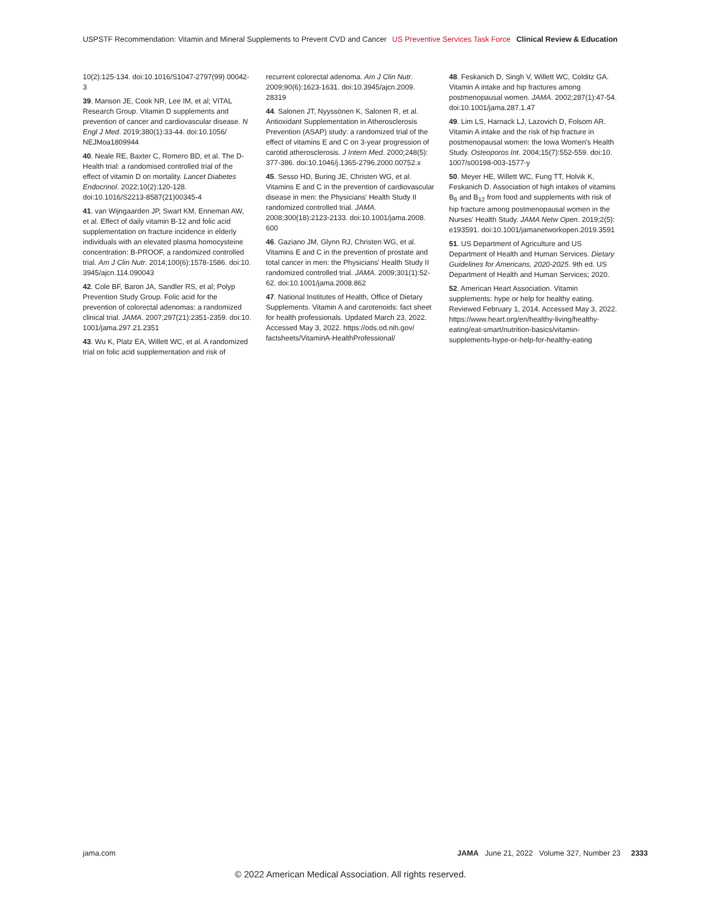USPSTF Recommendation: Vitamin and Mineral Supplements to Prevent CVD and Cancer US Preventive Services Task Force Clinical Review & Education
10(2):125-134. doi:10.1016/S1047-2797(99) 00042-3
39. Manson JE, Cook NR, Lee IM, et al; VITAL Research Group. Vitamin D supplements and prevention of cancer and cardiovascular disease. N Engl J Med. 2019;380(1):33-44. doi:10.1056/ NEJMoa1809944
40. Neale RE, Baxter C, Romero BD, et al. The D-Health trial: a randomised controlled trial of the effect of vitamin D on mortality. Lancet Diabetes Endocrinol. 2022;10(2):120-128. doi:10.1016/S2213-8587(21)00345-4
41. van Wijngaarden JP, Swart KM, Enneman AW, et al. Effect of daily vitamin B-12 and folic acid supplementation on fracture incidence in elderly individuals with an elevated plasma homocysteine concentration: B-PROOF, a randomized controlled trial. Am J Clin Nutr. 2014;100(6):1578-1586. doi:10. 3945/ajcn.114.090043
42. Cole BF, Baron JA, Sandler RS, et al; Polyp Prevention Study Group. Folic acid for the prevention of colorectal adenomas: a randomized clinical trial. JAMA. 2007;297(21):2351-2359. doi:10. 1001/jama.297.21.2351
43. Wu K, Platz EA, Willett WC, et al. A randomized trial on folic acid supplementation and risk of
recurrent colorectal adenoma. Am J Clin Nutr. 2009;90(6):1623-1631. doi:10.3945/ajcn.2009. 28319
44. Salonen JT, Nyyssönen K, Salonen R, et al. Antioxidant Supplementation in Atherosclerosis Prevention (ASAP) study: a randomized trial of the effect of vitamins E and C on 3-year progression of carotid atherosclerosis. J Intern Med. 2000;248(5): 377-386. doi:10.1046/j.1365-2796.2000.00752.x
45. Sesso HD, Buring JE, Christen WG, et al. Vitamins E and C in the prevention of cardiovascular disease in men: the Physicians' Health Study II randomized controlled trial. JAMA. 2008;300(18):2123-2133. doi:10.1001/jama.2008. 600
46. Gaziano JM, Glynn RJ, Christen WG, et al. Vitamins E and C in the prevention of prostate and total cancer in men: the Physicians' Health Study II randomized controlled trial. JAMA. 2009;301(1):52-62. doi:10.1001/jama.2008.862
47. National Institutes of Health, Office of Dietary Supplements. Vitamin A and carotenoids: fact sheet for health professionals. Updated March 23, 2022. Accessed May 3, 2022. https://ods.od.nih.gov/ factsheets/VitaminA-HealthProfessional/
48. Feskanich D, Singh V, Willett WC, Colditz GA. Vitamin A intake and hip fractures among postmenopausal women. JAMA. 2002;287(1):47-54. doi:10.1001/jama.287.1.47
49. Lim LS, Harnack LJ, Lazovich D, Folsom AR. Vitamin A intake and the risk of hip fracture in postmenopausal women: the Iowa Women's Health Study. Osteoporos Int. 2004;15(7):552-559. doi:10. 1007/s00198-003-1577-y
50. Meyer HE, Willett WC, Fung TT, Holvik K, Feskanich D. Association of high intakes of vitamins B<sub>6</sub> and B<sub>12</sub> from food and supplements with risk of hip fracture among postmenopausal women in the Nurses' Health Study. JAMA Netw Open. 2019;2(5): e193591. doi:10.1001/jamanetworkopen.2019.3591
51. US Department of Agriculture and US Department of Health and Human Services. Dietary Guidelines for Americans, 2020-2025. 9th ed. US Department of Health and Human Services; 2020.
52. American Heart Association. Vitamin supplements: hype or help for healthy eating. Reviewed February 1, 2014. Accessed May 3, 2022. https://www.heart.org/en/healthy-living/healthy-eating/eat-smart/nutrition-basics/vitamin-supplements-hype-or-help-for-healthy-eating
jama.com JAMA June 21, 2022 Volume 327, Number 23 2333
© 2022 American Medical Association. All rights reserved.